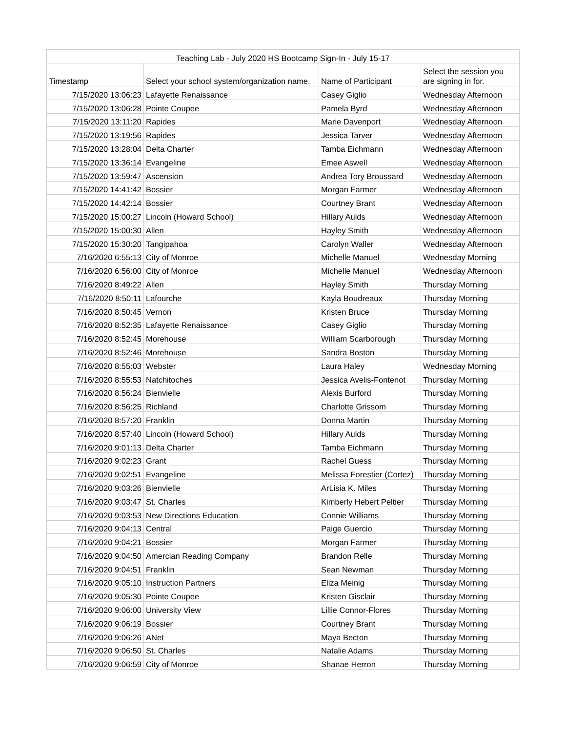| Teaching Lab - July 2020 HS Bootcamp Sign-In - July 15-17 | | | |
| --- | --- | --- | --- |
| Timestamp | Select your school system/organization name. | Name of Participant | Select the session you are signing in for. |
| 7/15/2020 13:06:23 | Lafayette Renaissance | Casey Giglio | Wednesday Afternoon |
| 7/15/2020 13:06:28 | Pointe Coupee | Pamela Byrd | Wednesday Afternoon |
| 7/15/2020 13:11:20 | Rapides | Marie Davenport | Wednesday Afternoon |
| 7/15/2020 13:19:56 | Rapides | Jessica Tarver | Wednesday Afternoon |
| 7/15/2020 13:28:04 | Delta Charter | Tamba Eichmann | Wednesday Afternoon |
| 7/15/2020 13:36:14 | Evangeline | Emee Aswell | Wednesday Afternoon |
| 7/15/2020 13:59:47 | Ascension | Andrea Tory Broussard | Wednesday Afternoon |
| 7/15/2020 14:41:42 | Bossier | Morgan Farmer | Wednesday Afternoon |
| 7/15/2020 14:42:14 | Bossier | Courtney Brant | Wednesday Afternoon |
| 7/15/2020 15:00:27 | Lincoln (Howard School) | Hillary Aulds | Wednesday Afternoon |
| 7/15/2020 15:00:30 | Allen | Hayley Smith | Wednesday Afternoon |
| 7/15/2020 15:30:20 | Tangipahoa | Carolyn Waller | Wednesday Afternoon |
| 7/16/2020 6:55:13 | City of Monroe | Michelle Manuel | Wednesday Morning |
| 7/16/2020 6:56:00 | City of Monroe | Michelle Manuel | Wednesday Afternoon |
| 7/16/2020 8:49:22 | Allen | Hayley Smith | Thursday Morning |
| 7/16/2020 8:50:11 | Lafourche | Kayla Boudreaux | Thursday Morning |
| 7/16/2020 8:50:45 | Vernon | Kristen Bruce | Thursday Morning |
| 7/16/2020 8:52:35 | Lafayette Renaissance | Casey Giglio | Thursday Morning |
| 7/16/2020 8:52:45 | Morehouse | William Scarborough | Thursday Morning |
| 7/16/2020 8:52:46 | Morehouse | Sandra Boston | Thursday Morning |
| 7/16/2020 8:55:03 | Webster | Laura Haley | Wednesday Morning |
| 7/16/2020 8:55:53 | Natchitoches | Jessica Avelis-Fontenot | Thursday Morning |
| 7/16/2020 8:56:24 | Bienvielle | Alexis Burford | Thursday Morning |
| 7/16/2020 8:56:25 | Richland | Charlotte Grissom | Thursday Morning |
| 7/16/2020 8:57:20 | Franklin | Donna Martin | Thursday Morning |
| 7/16/2020 8:57:40 | Lincoln (Howard School) | Hillary Aulds | Thursday Morning |
| 7/16/2020 9:01:13 | Delta Charter | Tamba Eichmann | Thursday Morning |
| 7/16/2020 9:02:23 | Grant | Rachel Guess | Thursday Morning |
| 7/16/2020 9:02:51 | Evangeline | Melissa Forestier (Cortez) | Thursday Morning |
| 7/16/2020 9:03:26 | Bienvielle | ArLisia K. Miles | Thursday Morning |
| 7/16/2020 9:03:47 | St. Charles | Kimberly Hebert Peltier | Thursday Morning |
| 7/16/2020 9:03:53 | New Directions Education | Connie Williams | Thursday Morning |
| 7/16/2020 9:04:13 | Central | Paige Guercio | Thursday Morning |
| 7/16/2020 9:04:21 | Bossier | Morgan Farmer | Thursday Morning |
| 7/16/2020 9:04:50 | Amercian Reading Company | Brandon Relle | Thursday Morning |
| 7/16/2020 9:04:51 | Franklin | Sean Newman | Thursday Morning |
| 7/16/2020 9:05:10 | Instruction Partners | Eliza Meinig | Thursday Morning |
| 7/16/2020 9:05:30 | Pointe Coupee | Kristen Gisclair | Thursday Morning |
| 7/16/2020 9:06:00 | University View | Lillie Connor-Flores | Thursday Morning |
| 7/16/2020 9:06:19 | Bossier | Courtney Brant | Thursday Morning |
| 7/16/2020 9:06:26 | ANet | Maya Becton | Thursday Morning |
| 7/16/2020 9:06:50 | St. Charles | Natalie Adams | Thursday Morning |
| 7/16/2020 9:06:59 | City of Monroe | Shanae Herron | Thursday Morning |